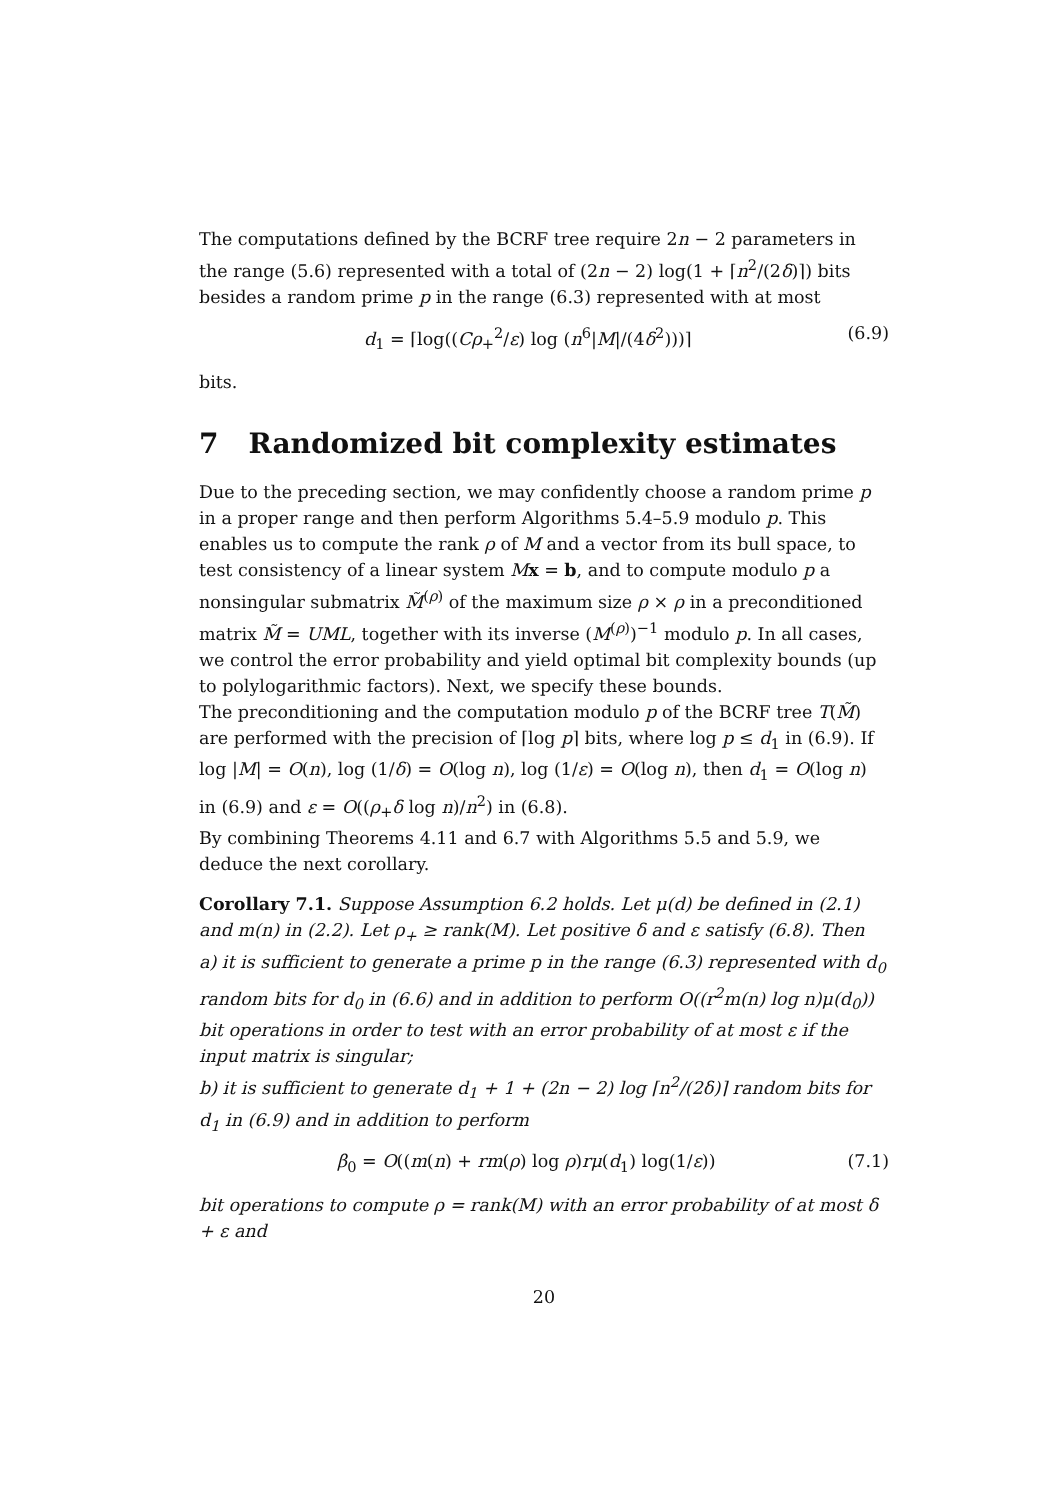The computations defined by the BCRF tree require 2n − 2 parameters in the range (5.6) represented with a total of (2n − 2) log(1 + ⌈n<sup>2</sup>/(2δ)⌉) bits besides a random prime p in the range (6.3) represented with at most
d<sub>1</sub> = ⌈log((Cρ<sub>+</sub><sup>2</sup>/ε) log (n<sup>6</sup>|M|/(4δ<sup>2</sup>)))⌉ (6.9)
bits.
7 Randomized bit complexity estimates
Due to the preceding section, we may confidently choose a random prime p in a proper range and then perform Algorithms 5.4–5.9 modulo p. This enables us to compute the rank ρ of M and a vector from its bull space, to test consistency of a linear system Mx = b, and to compute modulo p a nonsingular submatrix M̃<sup>(ρ)</sup> of the maximum size ρ × ρ in a preconditioned matrix M̃ = UML, together with its inverse (M<sup>(ρ)</sup>)<sup>−1</sup> modulo p. In all cases, we control the error probability and yield optimal bit complexity bounds (up to polylogarithmic factors). Next, we specify these bounds.
The preconditioning and the computation modulo p of the BCRF tree T(M̃) are performed with the precision of ⌈log p⌉ bits, where log p ≤ d<sub>1</sub> in (6.9). If log |M| = O(n), log (1/δ) = O(log n), log (1/ε) = O(log n), then d<sub>1</sub> = O(log n) in (6.9) and ε = O((ρ<sub>+</sub>δ log n)/n<sup>2</sup>) in (6.8).
By combining Theorems 4.11 and 6.7 with Algorithms 5.5 and 5.9, we deduce the next corollary.
Corollary 7.1. Suppose Assumption 6.2 holds. Let μ(d) be defined in (2.1) and m(n) in (2.2). Let ρ<sub>+</sub> ≥ rank(M). Let positive δ and ε satisfy (6.8). Then
a) it is sufficient to generate a prime p in the range (6.3) represented with d<sub>0</sub> random bits for d<sub>0</sub> in (6.6) and in addition to perform O((r<sup>2</sup>m(n) log n)μ(d<sub>0</sub>)) bit operations in order to test with an error probability of at most ε if the input matrix is singular;
b) it is sufficient to generate d<sub>1</sub> + 1 + (2n − 2) log ⌈n<sup>2</sup>/(2δ)⌉ random bits for d<sub>1</sub> in (6.9) and in addition to perform
β<sub>0</sub> = O((m(n) + rm(ρ) log ρ)rμ(d<sub>1</sub>) log(1/ε)) (7.1)
bit operations to compute ρ = rank(M) with an error probability of at most δ + ε and
20